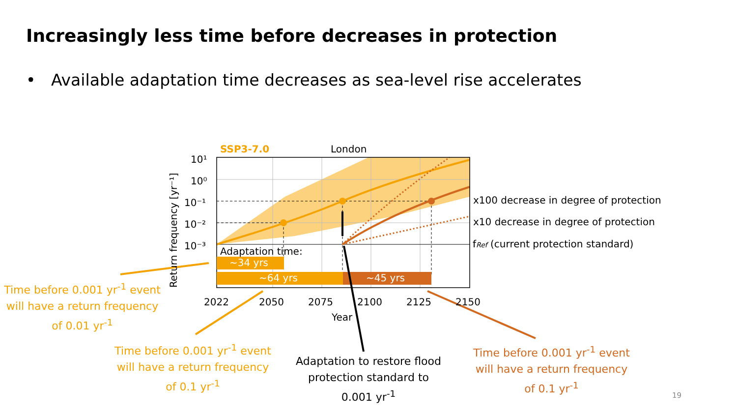Increasingly less time before decreases in protection
• Available adaptation time decreases as sea-level rise accelerates
10¹
10⁰
10⁻¹
10⁻²
10⁻³
2022
2050
2075
2100
2125
2150
Year
London
SSP3-7.0
Adaptation time:
~34 yrs
~64 yrs
~45 yrs
x100 decrease in degree of protection
x10 decrease in degree of protection
fRef (current protection standard)
Return frequency [yr⁻¹]
Time before 0.001 yr<sup>-1</sup> event will have a return frequency of 0.01 yr<sup>-1</sup>
Time before 0.001 yr<sup>-1</sup> event will have a return frequency of 0.1 yr<sup>-1</sup>
Adaptation to restore flood protection standard to 0.001 yr<sup>-1</sup>
Time before 0.001 yr<sup>-1</sup> event will have a return frequency of 0.1 yr<sup>-1</sup>
19